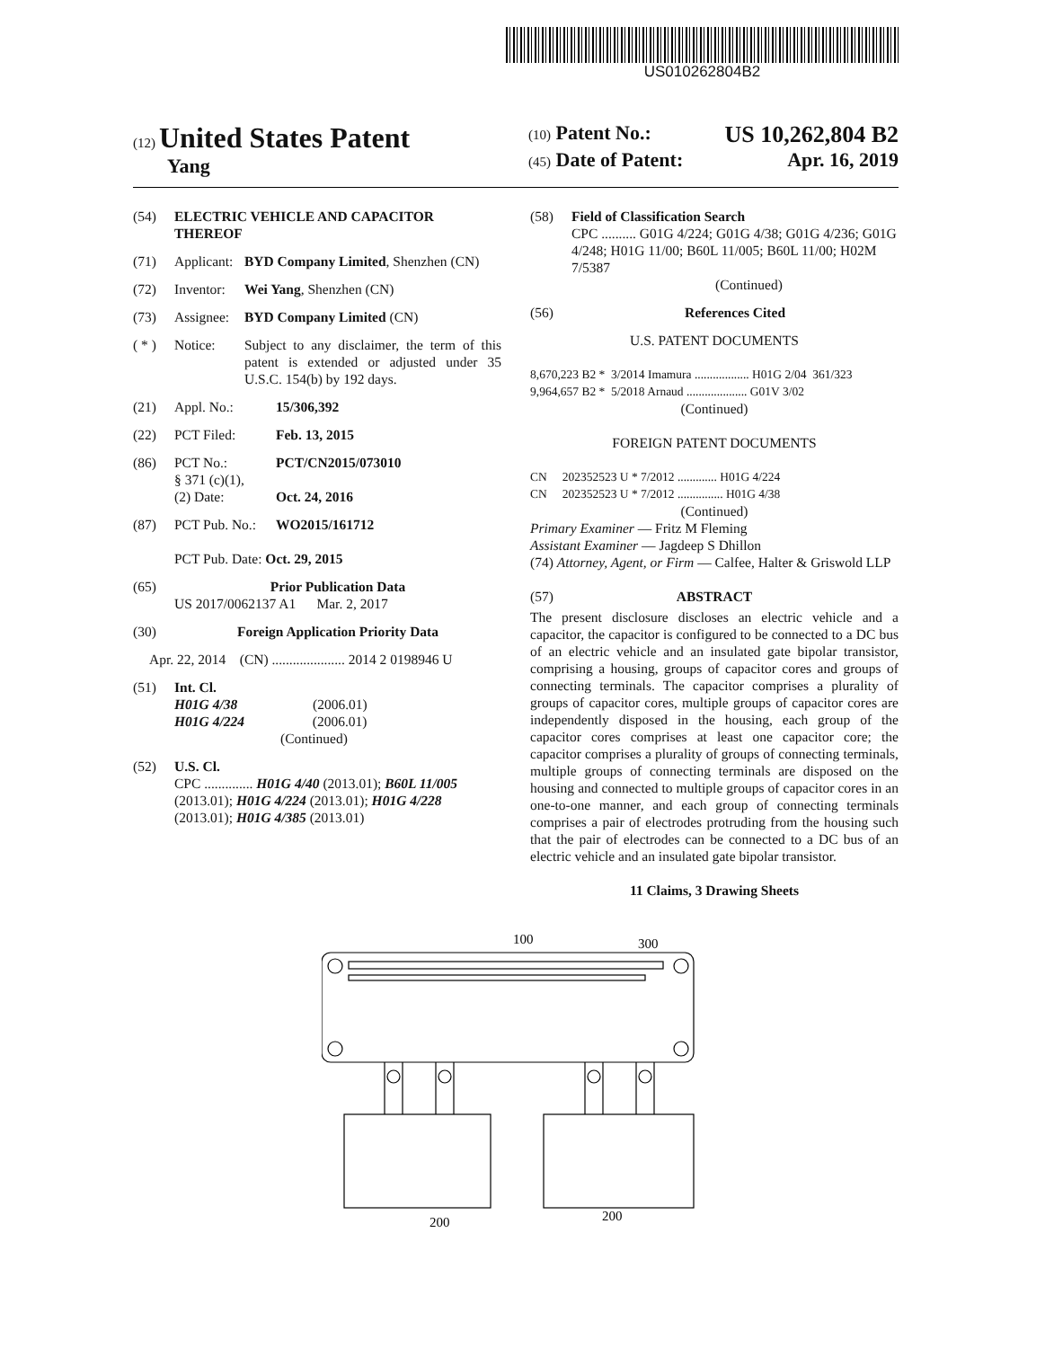US010262804B2
(12) United States Patent
Yang
(10) Patent No.: US 10,262,804 B2
(45) Date of Patent: Apr. 16, 2019
(54) ELECTRIC VEHICLE AND CAPACITOR THEREOF
(71) Applicant: BYD Company Limited, Shenzhen (CN)
(72) Inventor: Wei Yang, Shenzhen (CN)
(73) Assignee: BYD Company Limited (CN)
( * ) Notice: Subject to any disclaimer, the term of this patent is extended or adjusted under 35 U.S.C. 154(b) by 192 days.
(21) Appl. No.: 15/306,392
(22) PCT Filed: Feb. 13, 2015
(86) PCT No.: PCT/CN2015/073010
§ 371 (c)(1),
(2) Date: Oct. 24, 2016
(87) PCT Pub. No.: WO2015/161712
PCT Pub. Date: Oct. 29, 2015
(65) Prior Publication Data
US 2017/0062137 A1 Mar. 2, 2017
(30) Foreign Application Priority Data
Apr. 22, 2014 (CN) ..................... 2014 2 0198946 U
(51) Int. Cl.
H01G 4/38 (2006.01)
H01G 4/224 (2006.01)
(Continued)
(52) U.S. Cl.
CPC .............. H01G 4/40 (2013.01); B60L 11/005 (2013.01); H01G 4/224 (2013.01); H01G 4/228 (2013.01); H01G 4/385 (2013.01)
(58) Field of Classification Search
CPC .......... G01G 4/224; G01G 4/38; G01G 4/236; G01G 4/248; H01G 11/00; B60L 11/005; B60L 11/00; H02M 7/5387
(Continued)
(56) References Cited
U.S. PATENT DOCUMENTS
8,670,223 B2 * 3/2014 Imamura .................. H01G 2/04 361/323
9,964,657 B2 * 5/2018 Arnaud .................... G01V 3/02
(Continued)
FOREIGN PATENT DOCUMENTS
CN 202352523 U * 7/2012 ............. H01G 4/224
CN 202352523 U * 7/2012 ............... H01G 4/38
(Continued)
Primary Examiner — Fritz M Fleming
Assistant Examiner — Jagdeep S Dhillon
(74) Attorney, Agent, or Firm — Calfee, Halter & Griswold LLP
(57) ABSTRACT
The present disclosure discloses an electric vehicle and a capacitor, the capacitor is configured to be connected to a DC bus of an electric vehicle and an insulated gate bipolar transistor, comprising a housing, groups of capacitor cores and groups of connecting terminals. The capacitor comprises a plurality of groups of capacitor cores, multiple groups of capacitor cores are independently disposed in the housing, each group of the capacitor cores comprises at least one capacitor core; the capacitor comprises a plurality of groups of connecting terminals, multiple groups of connecting terminals are disposed on the housing and connected to multiple groups of capacitor cores in an one-to-one manner, and each group of connecting terminals comprises a pair of electrodes protruding from the housing such that the pair of electrodes can be connected to a DC bus of an electric vehicle and an insulated gate bipolar transistor.
11 Claims, 3 Drawing Sheets
100
300
200
200